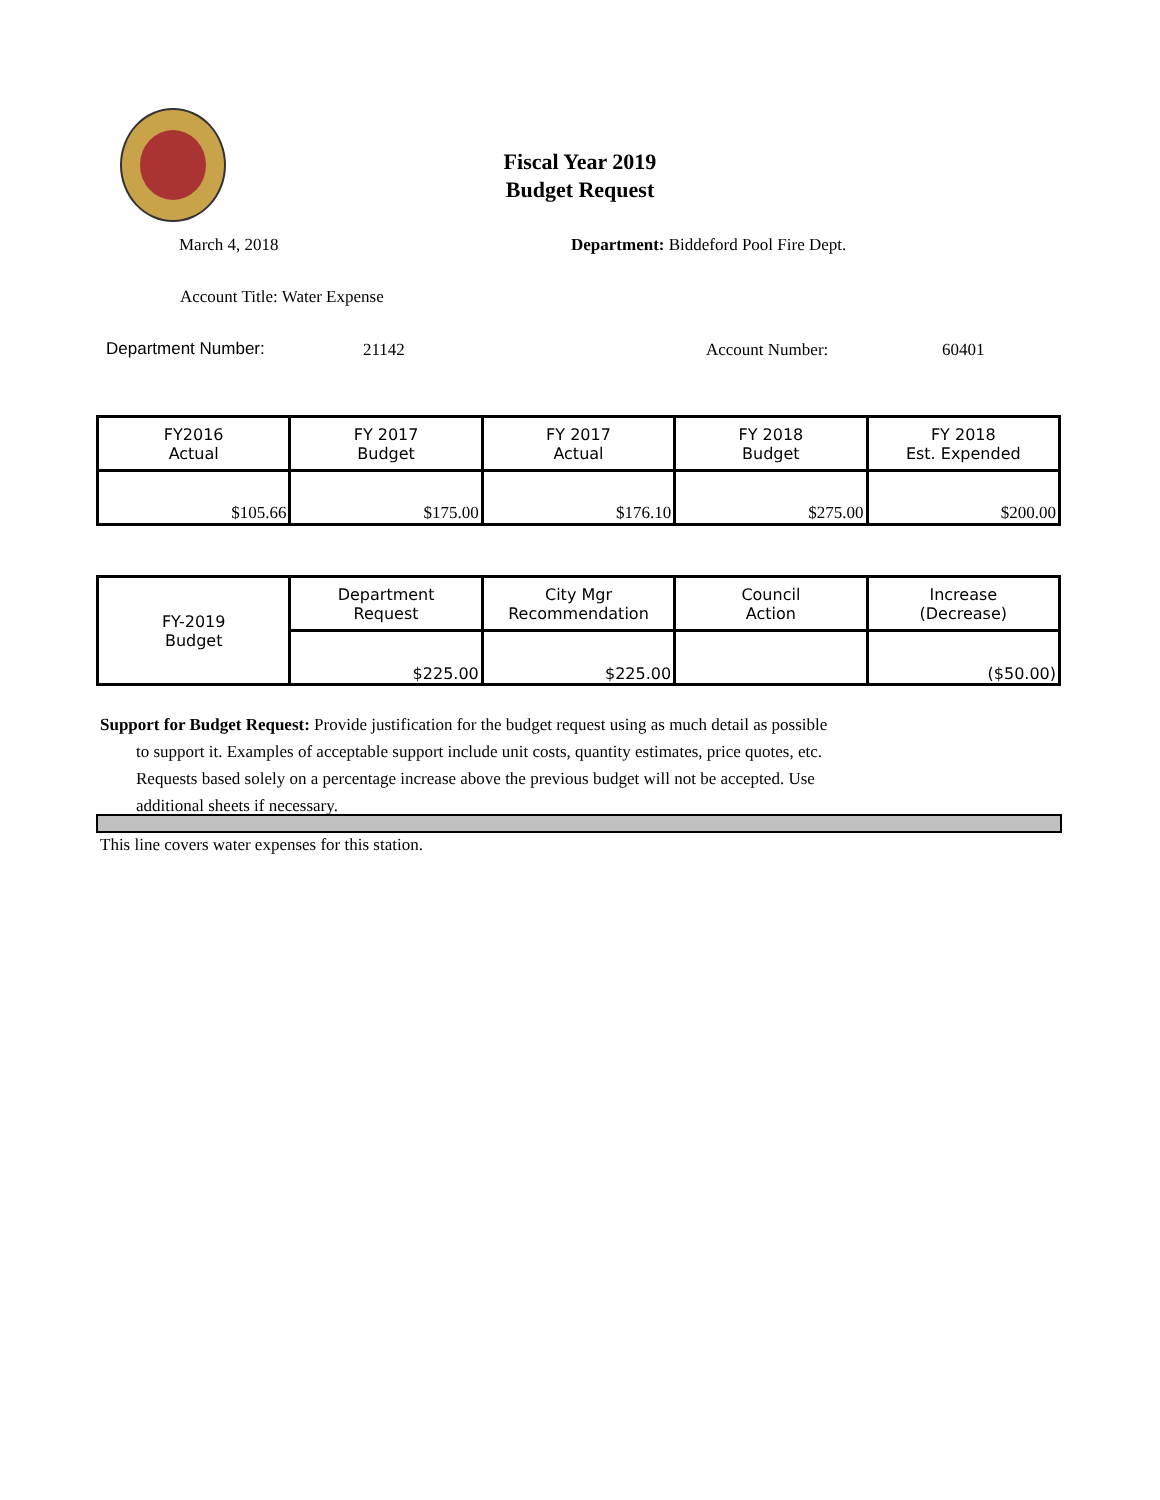Fiscal Year 2019
Budget Request
March 4, 2018
Department: Biddeford Pool Fire Dept.
Account Title: Water Expense
Department Number: 21142 Account Number: 60401
| FY2016 Actual | FY 2017 Budget | FY 2017 Actual | FY 2018 Budget | FY 2018 Est. Expended |
| $105.66 | $175.00 | $176.10 | $275.00 | $200.00 |
| FY-2019 Budget | Department Request | City Mgr Recommendation | Council Action | Increase (Decrease) |
| | $225.00 | $225.00 | | ($50.00) |
Support for Budget Request: Provide justification for the budget request using as much detail as possible
to support it. Examples of acceptable support include unit costs, quantity estimates, price quotes, etc.
Requests based solely on a percentage increase above the previous budget will not be accepted. Use
additional sheets if necessary.
This line covers water expenses for this station.